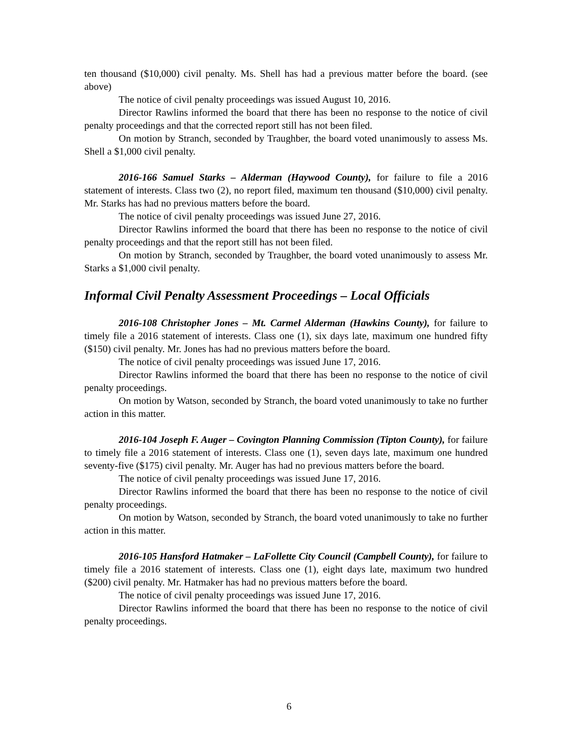ten thousand ($10,000) civil penalty. Ms. Shell has had a previous matter before the board. (see above)
The notice of civil penalty proceedings was issued August 10, 2016.
Director Rawlins informed the board that there has been no response to the notice of civil penalty proceedings and that the corrected report still has not been filed.
On motion by Stranch, seconded by Traughber, the board voted unanimously to assess Ms. Shell a $1,000 civil penalty.
2016-166 Samuel Starks – Alderman (Haywood County), for failure to file a 2016 statement of interests. Class two (2), no report filed, maximum ten thousand ($10,000) civil penalty. Mr. Starks has had no previous matters before the board.
The notice of civil penalty proceedings was issued June 27, 2016.
Director Rawlins informed the board that there has been no response to the notice of civil penalty proceedings and that the report still has not been filed.
On motion by Stranch, seconded by Traughber, the board voted unanimously to assess Mr. Starks a $1,000 civil penalty.
Informal Civil Penalty Assessment Proceedings – Local Officials
2016-108 Christopher Jones – Mt. Carmel Alderman (Hawkins County), for failure to timely file a 2016 statement of interests. Class one (1), six days late, maximum one hundred fifty ($150) civil penalty. Mr. Jones has had no previous matters before the board.
The notice of civil penalty proceedings was issued June 17, 2016.
Director Rawlins informed the board that there has been no response to the notice of civil penalty proceedings.
On motion by Watson, seconded by Stranch, the board voted unanimously to take no further action in this matter.
2016-104 Joseph F. Auger – Covington Planning Commission (Tipton County), for failure to timely file a 2016 statement of interests. Class one (1), seven days late, maximum one hundred seventy-five ($175) civil penalty. Mr. Auger has had no previous matters before the board.
The notice of civil penalty proceedings was issued June 17, 2016.
Director Rawlins informed the board that there has been no response to the notice of civil penalty proceedings.
On motion by Watson, seconded by Stranch, the board voted unanimously to take no further action in this matter.
2016-105 Hansford Hatmaker – LaFollette City Council (Campbell County), for failure to timely file a 2016 statement of interests. Class one (1), eight days late, maximum two hundred ($200) civil penalty. Mr. Hatmaker has had no previous matters before the board.
The notice of civil penalty proceedings was issued June 17, 2016.
Director Rawlins informed the board that there has been no response to the notice of civil penalty proceedings.
6